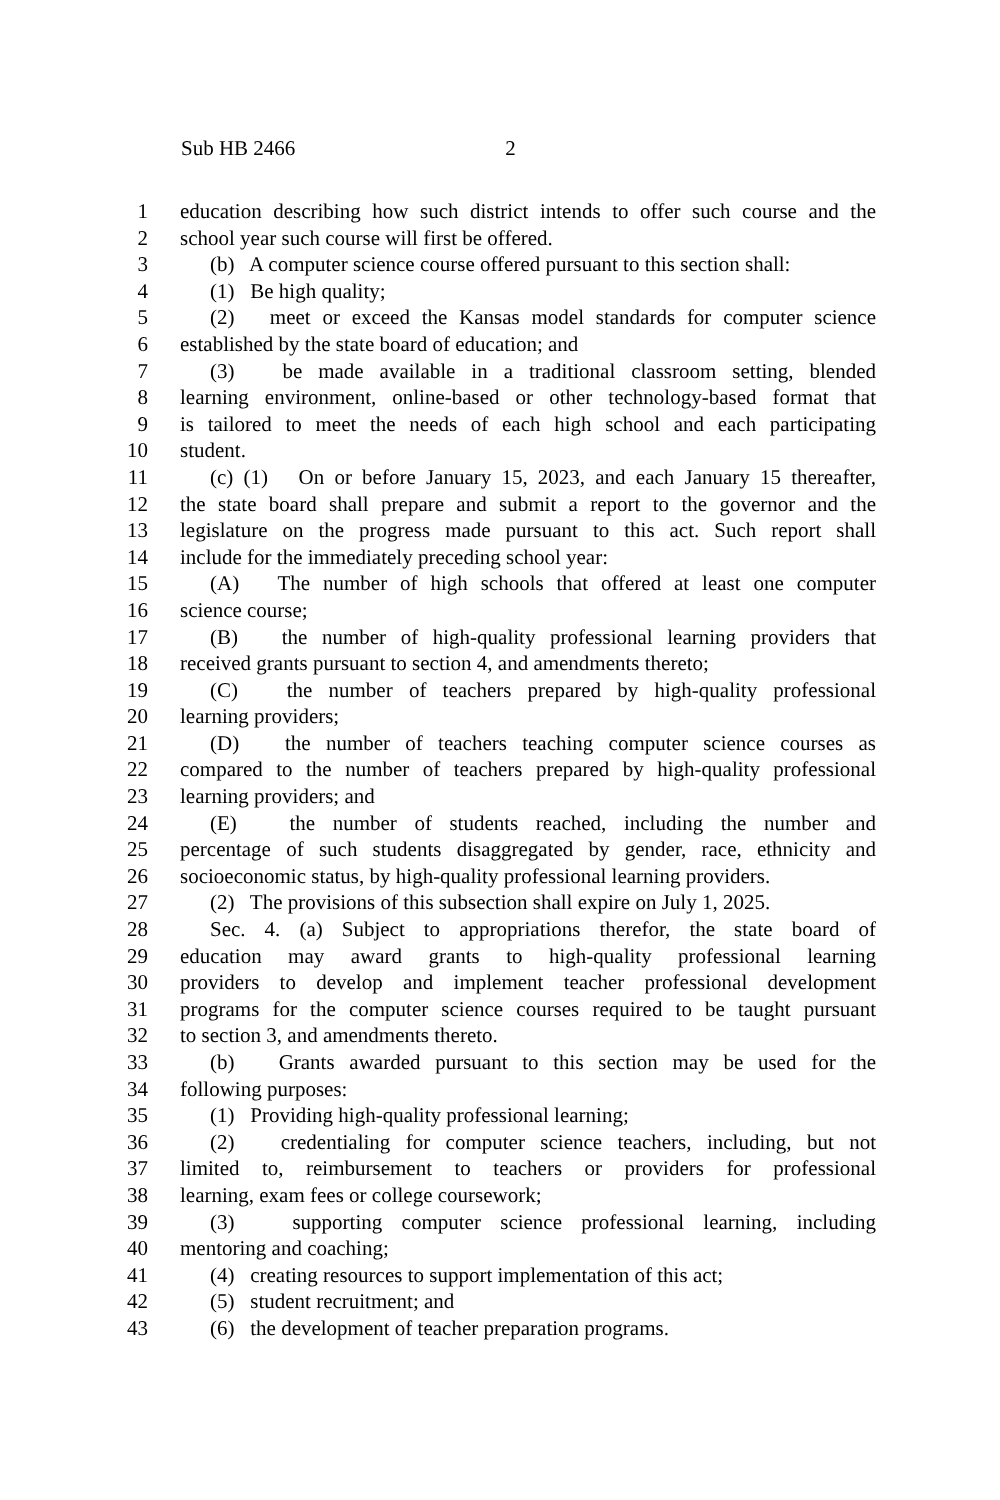Sub HB 2466 2
1 education describing how such district intends to offer such course and the
2 school year such course will first be offered.
3 (b) A computer science course offered pursuant to this section shall:
4 (1) Be high quality;
5 (2) meet or exceed the Kansas model standards for computer science
6 established by the state board of education; and
7 (3) be made available in a traditional classroom setting, blended
8 learning environment, online-based or other technology-based format that
9 is tailored to meet the needs of each high school and each participating
10 student.
11 (c) (1) On or before January 15, 2023, and each January 15 thereafter,
12 the state board shall prepare and submit a report to the governor and the
13 legislature on the progress made pursuant to this act. Such report shall
14 include for the immediately preceding school year:
15 (A) The number of high schools that offered at least one computer
16 science course;
17 (B) the number of high-quality professional learning providers that
18 received grants pursuant to section 4, and amendments thereto;
19 (C) the number of teachers prepared by high-quality professional
20 learning providers;
21 (D) the number of teachers teaching computer science courses as
22 compared to the number of teachers prepared by high-quality professional
23 learning providers; and
24 (E) the number of students reached, including the number and
25 percentage of such students disaggregated by gender, race, ethnicity and
26 socioeconomic status, by high-quality professional learning providers.
27 (2) The provisions of this subsection shall expire on July 1, 2025.
28 Sec. 4. (a) Subject to appropriations therefor, the state board of
29 education may award grants to high-quality professional learning
30 providers to develop and implement teacher professional development
31 programs for the computer science courses required to be taught pursuant
32 to section 3, and amendments thereto.
33 (b) Grants awarded pursuant to this section may be used for the
34 following purposes:
35 (1) Providing high-quality professional learning;
36 (2) credentialing for computer science teachers, including, but not
37 limited to, reimbursement to teachers or providers for professional
38 learning, exam fees or college coursework;
39 (3) supporting computer science professional learning, including
40 mentoring and coaching;
41 (4) creating resources to support implementation of this act;
42 (5) student recruitment; and
43 (6) the development of teacher preparation programs.